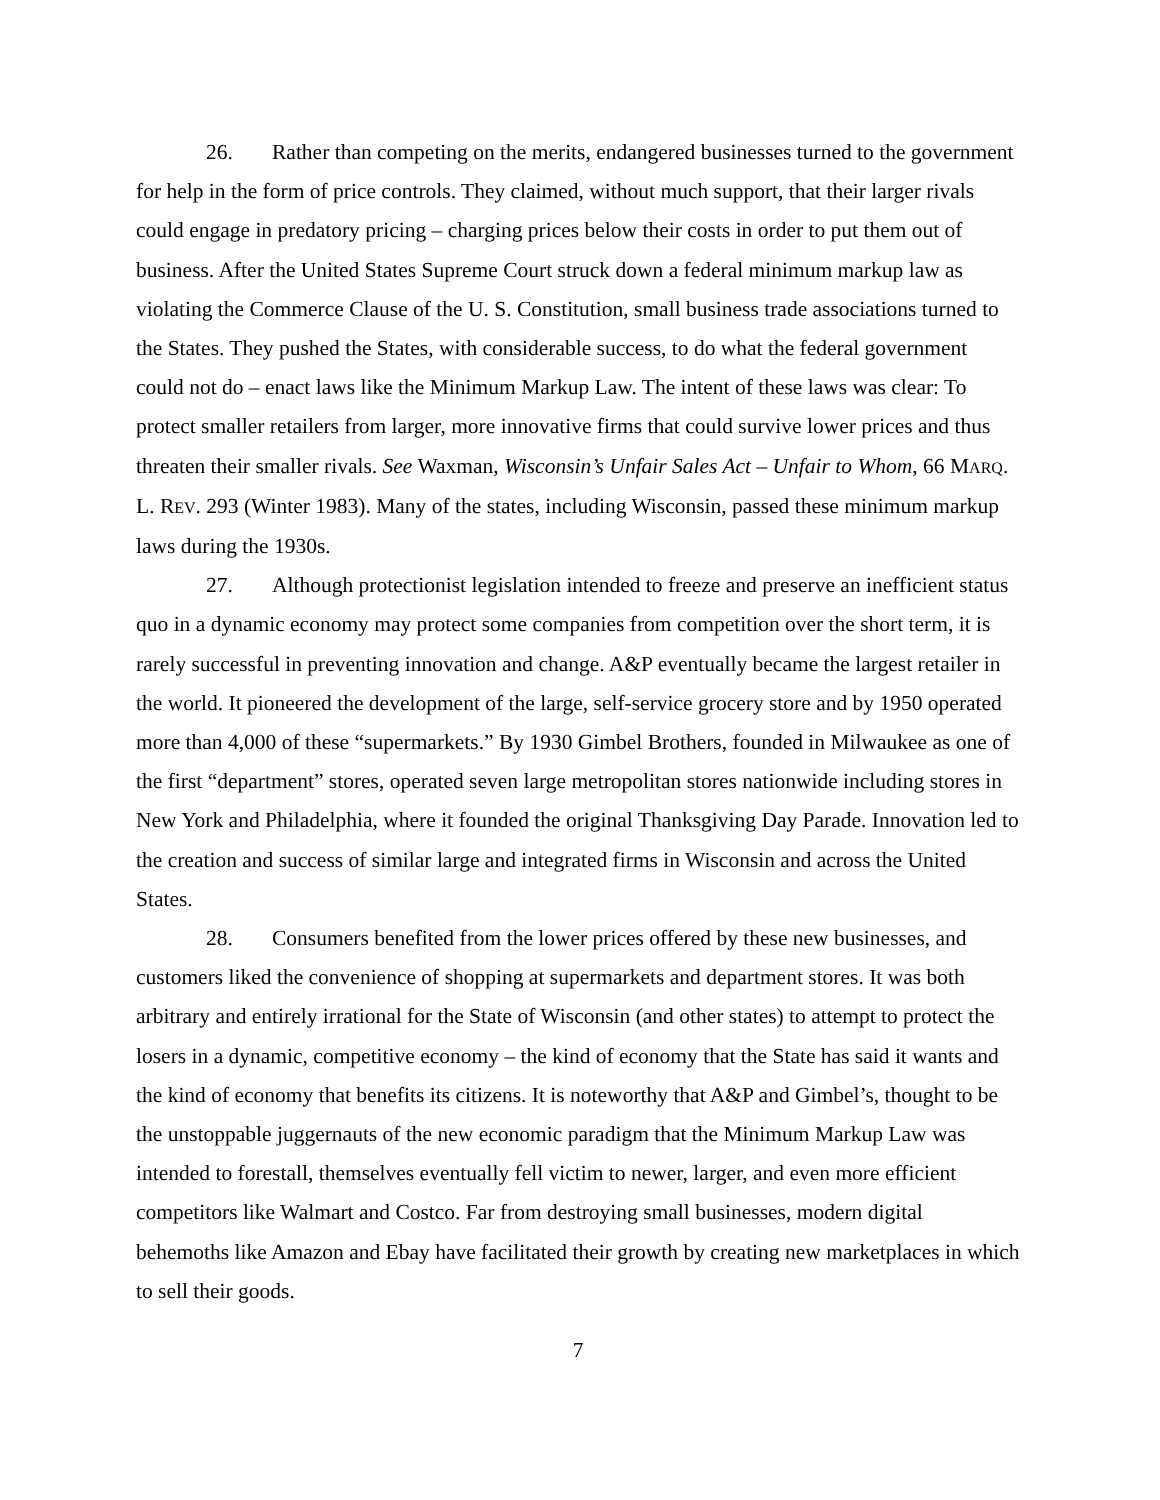26. Rather than competing on the merits, endangered businesses turned to the government for help in the form of price controls. They claimed, without much support, that their larger rivals could engage in predatory pricing – charging prices below their costs in order to put them out of business. After the United States Supreme Court struck down a federal minimum markup law as violating the Commerce Clause of the U. S. Constitution, small business trade associations turned to the States. They pushed the States, with considerable success, to do what the federal government could not do – enact laws like the Minimum Markup Law. The intent of these laws was clear: To protect smaller retailers from larger, more innovative firms that could survive lower prices and thus threaten their smaller rivals. See Waxman, Wisconsin’s Unfair Sales Act – Unfair to Whom, 66 MARQ. L. REV. 293 (Winter 1983). Many of the states, including Wisconsin, passed these minimum markup laws during the 1930s.
27. Although protectionist legislation intended to freeze and preserve an inefficient status quo in a dynamic economy may protect some companies from competition over the short term, it is rarely successful in preventing innovation and change. A&P eventually became the largest retailer in the world. It pioneered the development of the large, self-service grocery store and by 1950 operated more than 4,000 of these “supermarkets.” By 1930 Gimbel Brothers, founded in Milwaukee as one of the first “department” stores, operated seven large metropolitan stores nationwide including stores in New York and Philadelphia, where it founded the original Thanksgiving Day Parade. Innovation led to the creation and success of similar large and integrated firms in Wisconsin and across the United States.
28. Consumers benefited from the lower prices offered by these new businesses, and customers liked the convenience of shopping at supermarkets and department stores. It was both arbitrary and entirely irrational for the State of Wisconsin (and other states) to attempt to protect the losers in a dynamic, competitive economy – the kind of economy that the State has said it wants and the kind of economy that benefits its citizens. It is noteworthy that A&P and Gimbel’s, thought to be the unstoppable juggernauts of the new economic paradigm that the Minimum Markup Law was intended to forestall, themselves eventually fell victim to newer, larger, and even more efficient competitors like Walmart and Costco. Far from destroying small businesses, modern digital behemoths like Amazon and Ebay have facilitated their growth by creating new marketplaces in which to sell their goods.
7